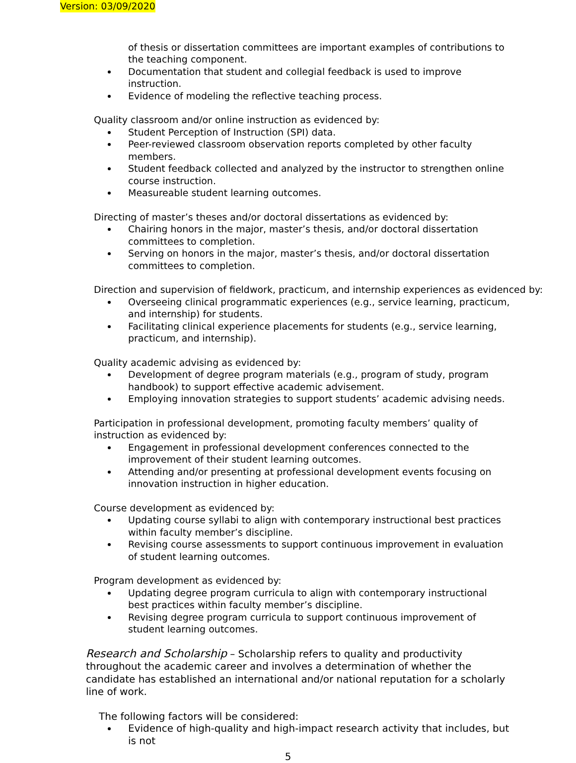Version: 03/09/2020
of thesis or dissertation committees are important examples of contributions to the teaching component.
Documentation that student and collegial feedback is used to improve instruction.
Evidence of modeling the reflective teaching process.
Quality classroom and/or online instruction as evidenced by:
Student Perception of Instruction (SPI) data.
Peer-reviewed classroom observation reports completed by other faculty members.
Student feedback collected and analyzed by the instructor to strengthen online course instruction.
Measureable student learning outcomes.
Directing of master’s theses and/or doctoral dissertations as evidenced by:
Chairing honors in the major, master’s thesis, and/or doctoral dissertation committees to completion.
Serving on honors in the major, master’s thesis, and/or doctoral dissertation committees to completion.
Direction and supervision of fieldwork, practicum, and internship experiences as evidenced by:
Overseeing clinical programmatic experiences (e.g., service learning, practicum, and internship) for students.
Facilitating clinical experience placements for students (e.g., service learning, practicum, and internship).
Quality academic advising as evidenced by:
Development of degree program materials (e.g., program of study, program handbook) to support effective academic advisement.
Employing innovation strategies to support students’ academic advising needs.
Participation in professional development, promoting faculty members’ quality of instruction as evidenced by:
Engagement in professional development conferences connected to the improvement of their student learning outcomes.
Attending and/or presenting at professional development events focusing on innovation instruction in higher education.
Course development as evidenced by:
Updating course syllabi to align with contemporary instructional best practices within faculty member’s discipline.
Revising course assessments to support continuous improvement in evaluation of student learning outcomes.
Program development as evidenced by:
Updating degree program curricula to align with contemporary instructional best practices within faculty member’s discipline.
Revising degree program curricula to support continuous improvement of student learning outcomes.
Research and Scholarship – Scholarship refers to quality and productivity throughout the academic career and involves a determination of whether the candidate has established an international and/or national reputation for a scholarly line of work.
The following factors will be considered:
Evidence of high-quality and high-impact research activity that includes, but is not
5